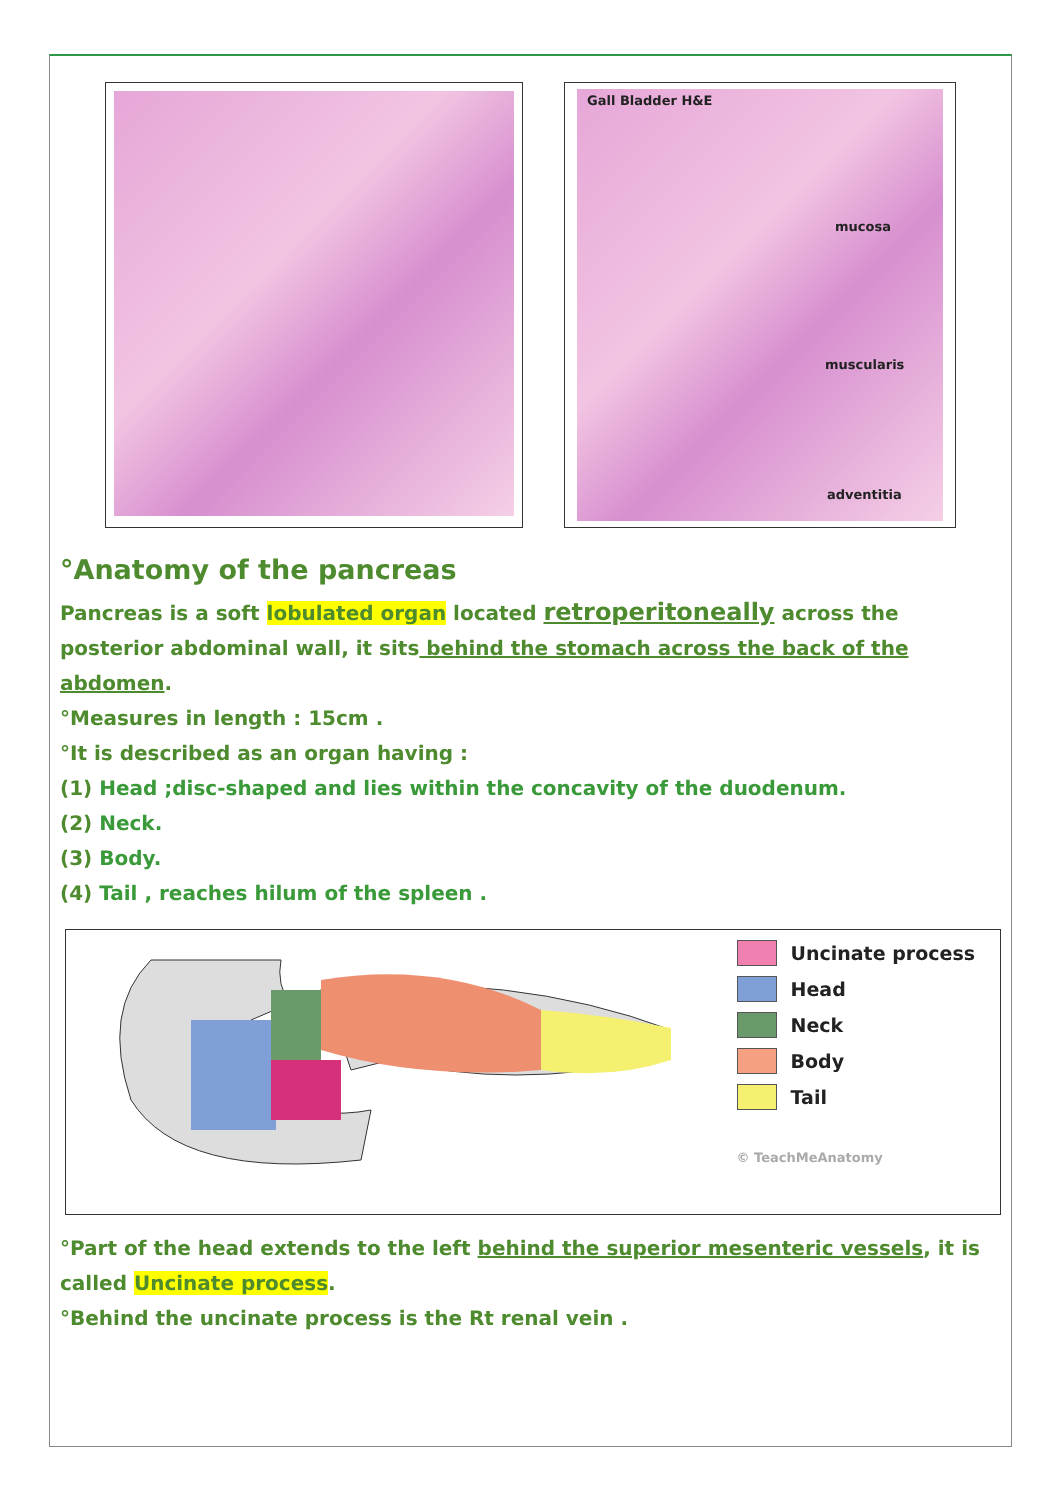Gall Bladder H&E
mucosa
muscularis
adventitia
°Anatomy of the pancreas
Pancreas is a soft lobulated organ located retroperitoneally across the posterior abdominal wall, it sits behind the stomach across the back of the abdomen.
°Measures in length : 15cm .
°It is described as an organ having :
(1) Head ;disc-shaped and lies within the concavity of the duodenum.
(2) Neck.
(3) Body.
(4) Tail , reaches hilum of the spleen .
Uncinate process
Head
Neck
Body
Tail
© TeachMeAnatomy
°Part of the head extends to the left behind the superior mesenteric vessels, it is called Uncinate process.
°Behind the uncinate process is the Rt renal vein .